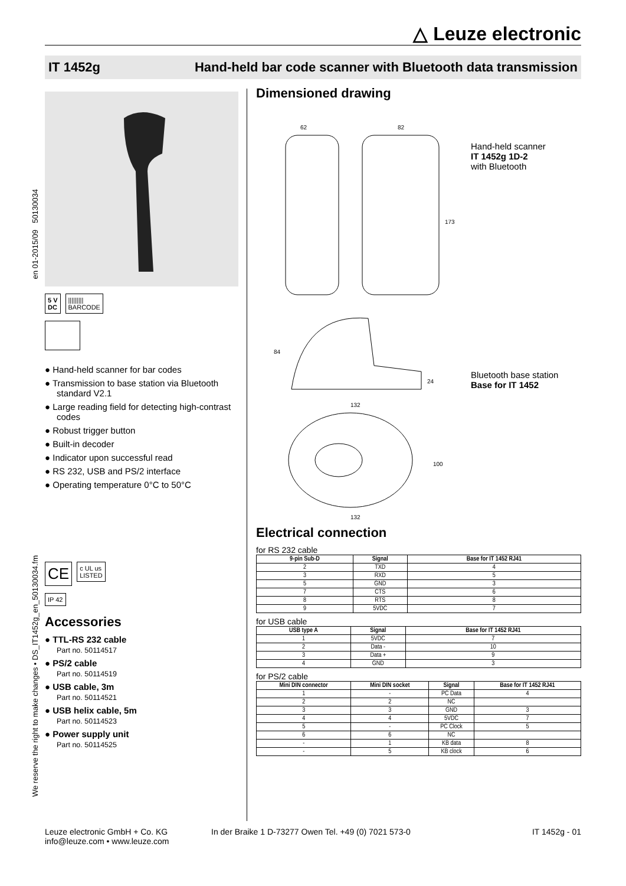△ Leuze electronic
IT 1452g Hand-held bar code scanner with Bluetooth data transmission
en 01-2015/09 50130034
We reserve the right to make changes • DS_IT1452g_en_50130034.fm
5 V
DC
|||||||||
BARCODE
● Hand-held scanner for bar codes
● Transmission to base station via Bluetooth standard V2.1
● Large reading field for detecting high-contrast codes
● Robust trigger button
● Built-in decoder
● Indicator upon successful read
● RS 232, USB and PS/2 interface
● Operating temperature 0°C to 50°C
CE c UL us
LISTED
IP 42
Accessories
● TTL-RS 232 cable
Part no. 50114517
● PS/2 cable
Part no. 50114519
● USB cable, 3m
Part no. 50114521
● USB helix cable, 5m
Part no. 50114523
● Power supply unit
Part no. 50114525
Dimensioned drawing
62
82
173
132
84
24
132
100
Hand-held scanner
IT 1452g 1D-2
with Bluetooth
Bluetooth base station
Base for IT 1452
Electrical connection
for RS 232 cable
| 9-pin Sub-D | Signal | Base for IT 1452 RJ41 |
| --- | --- | --- |
| 2 | TXD | 4 |
| 3 | RXD | 5 |
| 5 | GND | 3 |
| 7 | CTS | 6 |
| 8 | RTS | 8 |
| 9 | 5VDC | 7 |
for USB cable
| USB type A | Signal | Base for IT 1452 RJ41 |
| --- | --- | --- |
| 1 | 5VDC | 7 |
| 2 | Data - | 10 |
| 3 | Data + | 9 |
| 4 | GND | 3 |
for PS/2 cable
| Mini DIN connector | Mini DIN socket | Signal | Base for IT 1452 RJ41 |
| --- | --- | --- | --- |
| 1 | - | PC Data | 4 |
| 2 | 2 | NC | |
| 3 | 3 | GND | 3 |
| 4 | 4 | 5VDC | 7 |
| 5 | - | PC Clock | 5 |
| 6 | 6 | NC | |
| - | 1 | KB data | 8 |
| - | 5 | KB clock | 6 |
Leuze electronic GmbH + Co. KG
info@leuze.com • www.leuze.com
In der Braike 1 D-73277 Owen Tel. +49 (0) 7021 573-0
IT 1452g - 01